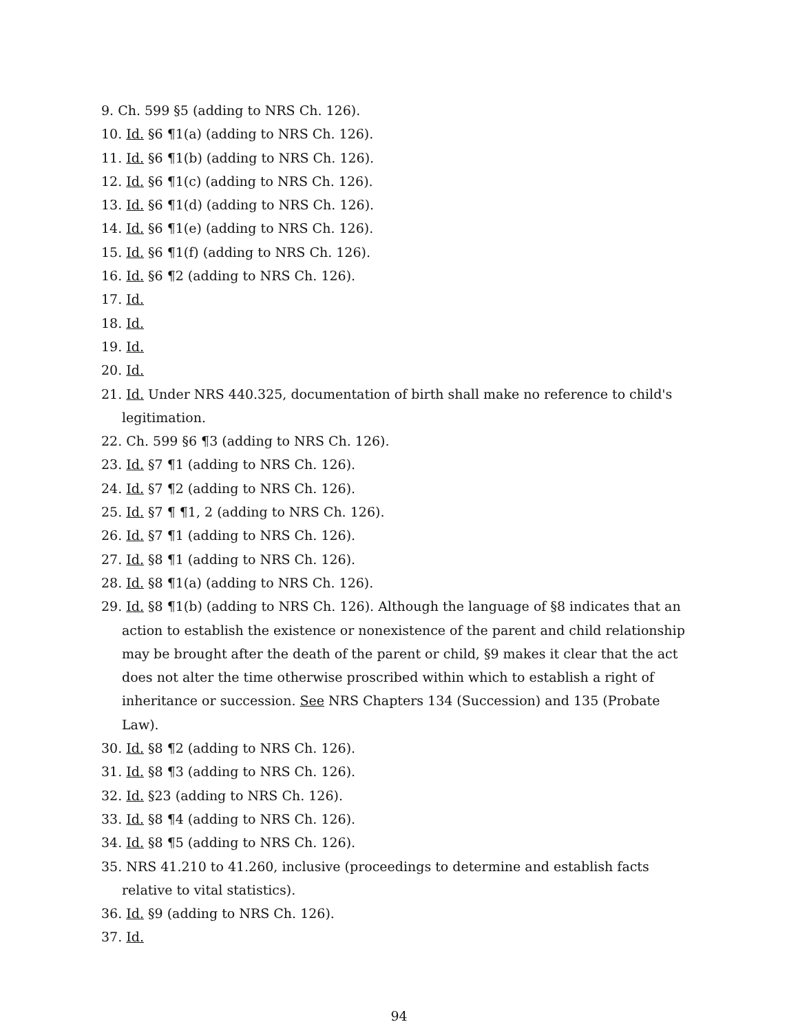9. Ch. 599 §5 (adding to NRS Ch. 126).
10. Id. §6 ¶1(a) (adding to NRS Ch. 126).
11. Id. §6 ¶1(b) (adding to NRS Ch. 126).
12. Id. §6 ¶1(c) (adding to NRS Ch. 126).
13. Id. §6 ¶1(d) (adding to NRS Ch. 126).
14. Id. §6 ¶1(e) (adding to NRS Ch. 126).
15. Id. §6 ¶1(f) (adding to NRS Ch. 126).
16. Id. §6 ¶2 (adding to NRS Ch. 126).
17. Id.
18. Id.
19. Id.
20. Id.
21. Id. Under NRS 440.325, documentation of birth shall make no reference to child's legitimation.
22. Ch. 599 §6 ¶3 (adding to NRS Ch. 126).
23. Id. §7 ¶1 (adding to NRS Ch. 126).
24. Id. §7 ¶2 (adding to NRS Ch. 126).
25. Id. §7 ¶ ¶1, 2 (adding to NRS Ch. 126).
26. Id. §7 ¶1 (adding to NRS Ch. 126).
27. Id. §8 ¶1 (adding to NRS Ch. 126).
28. Id. §8 ¶1(a) (adding to NRS Ch. 126).
29. Id. §8 ¶1(b) (adding to NRS Ch. 126). Although the language of §8 indicates that an action to establish the existence or nonexistence of the parent and child relationship may be brought after the death of the parent or child, §9 makes it clear that the act does not alter the time otherwise proscribed within which to establish a right of inheritance or succession. See NRS Chapters 134 (Succession) and 135 (Probate Law).
30. Id. §8 ¶2 (adding to NRS Ch. 126).
31. Id. §8 ¶3 (adding to NRS Ch. 126).
32. Id. §23 (adding to NRS Ch. 126).
33. Id. §8 ¶4 (adding to NRS Ch. 126).
34. Id. §8 ¶5 (adding to NRS Ch. 126).
35. NRS 41.210 to 41.260, inclusive (proceedings to determine and establish facts relative to vital statistics).
36. Id. §9 (adding to NRS Ch. 126).
37. Id.
94